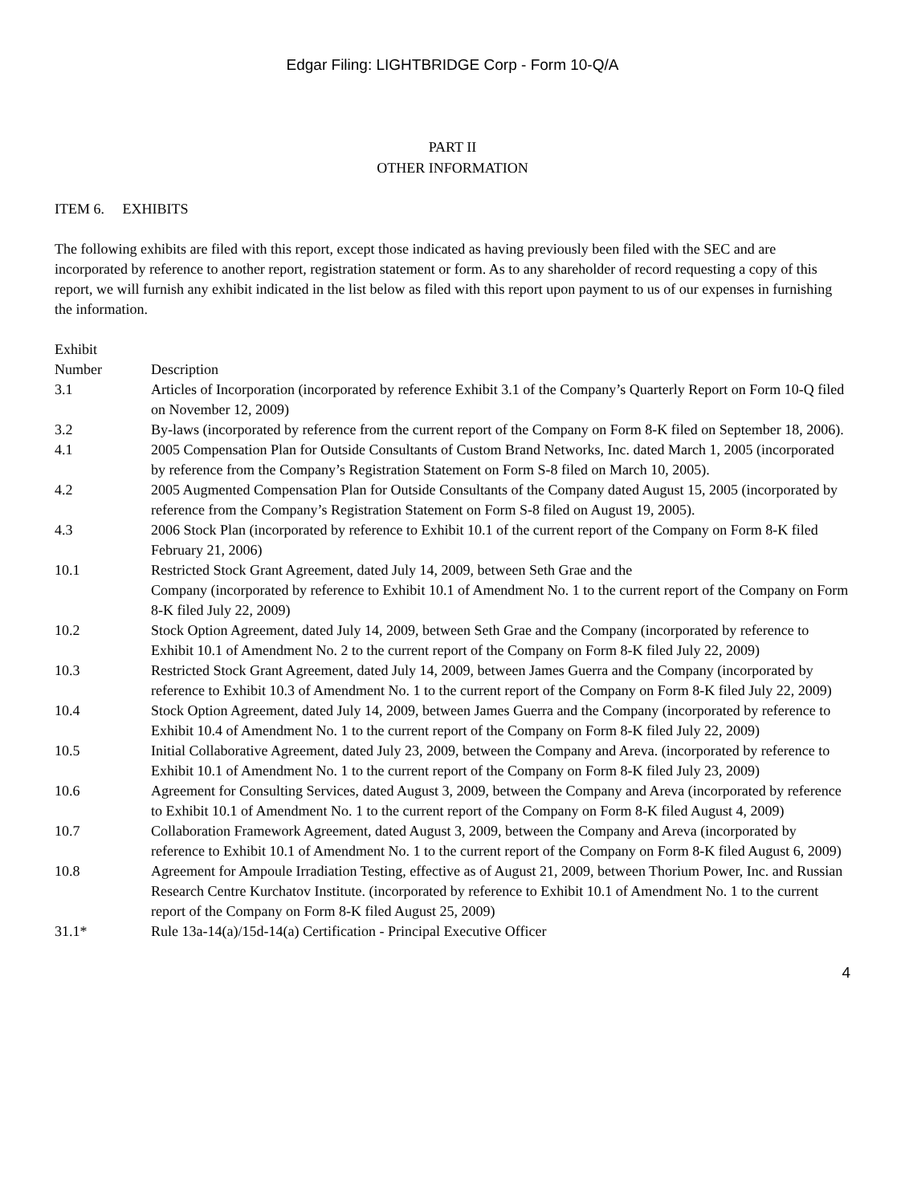Edgar Filing: LIGHTBRIDGE Corp - Form 10-Q/A
PART II
OTHER INFORMATION
ITEM 6. EXHIBITS
The following exhibits are filed with this report, except those indicated as having previously been filed with the SEC and are incorporated by reference to another report, registration statement or form. As to any shareholder of record requesting a copy of this report, we will furnish any exhibit indicated in the list below as filed with this report upon payment to us of our expenses in furnishing the information.
| Exhibit Number | Description |
| 3.1 | Articles of Incorporation (incorporated by reference Exhibit 3.1 of the Company’s Quarterly Report on Form 10-Q filed on November 12, 2009) |
| 3.2 | By-laws (incorporated by reference from the current report of the Company on Form 8-K filed on September 18, 2006). |
| 4.1 | 2005 Compensation Plan for Outside Consultants of Custom Brand Networks, Inc. dated March 1, 2005 (incorporated by reference from the Company’s Registration Statement on Form S-8 filed on March 10, 2005). |
| 4.2 | 2005 Augmented Compensation Plan for Outside Consultants of the Company dated August 15, 2005 (incorporated by reference from the Company’s Registration Statement on Form S-8 filed on August 19, 2005). |
| 4.3 | 2006 Stock Plan (incorporated by reference to Exhibit 10.1 of the current report of the Company on Form 8-K filed February 21, 2006) |
| 10.1 | Restricted Stock Grant Agreement, dated July 14, 2009, between Seth Grae and the Company (incorporated by reference to Exhibit 10.1 of Amendment No. 1 to the current report of the Company on Form 8-K filed July 22, 2009) |
| 10.2 | Stock Option Agreement, dated July 14, 2009, between Seth Grae and the Company (incorporated by reference to Exhibit 10.1 of Amendment No. 2 to the current report of the Company on Form 8-K filed July 22, 2009) |
| 10.3 | Restricted Stock Grant Agreement, dated July 14, 2009, between James Guerra and the Company (incorporated by reference to Exhibit 10.3 of Amendment No. 1 to the current report of the Company on Form 8-K filed July 22, 2009) |
| 10.4 | Stock Option Agreement, dated July 14, 2009, between James Guerra and the Company (incorporated by reference to Exhibit 10.4 of Amendment No. 1 to the current report of the Company on Form 8-K filed July 22, 2009) |
| 10.5 | Initial Collaborative Agreement, dated July 23, 2009, between the Company and Areva. (incorporated by reference to Exhibit 10.1 of Amendment No. 1 to the current report of the Company on Form 8-K filed July 23, 2009) |
| 10.6 | Agreement for Consulting Services, dated August 3, 2009, between the Company and Areva (incorporated by reference to Exhibit 10.1 of Amendment No. 1 to the current report of the Company on Form 8-K filed August 4, 2009) |
| 10.7 | Collaboration Framework Agreement, dated August 3, 2009, between the Company and Areva (incorporated by reference to Exhibit 10.1 of Amendment No. 1 to the current report of the Company on Form 8-K filed August 6, 2009) |
| 10.8 | Agreement for Ampoule Irradiation Testing, effective as of August 21, 2009, between Thorium Power, Inc. and Russian Research Centre Kurchatov Institute. (incorporated by reference to Exhibit 10.1 of Amendment No. 1 to the current report of the Company on Form 8-K filed August 25, 2009) |
| 31.1* | Rule 13a-14(a)/15d-14(a) Certification - Principal Executive Officer |
4